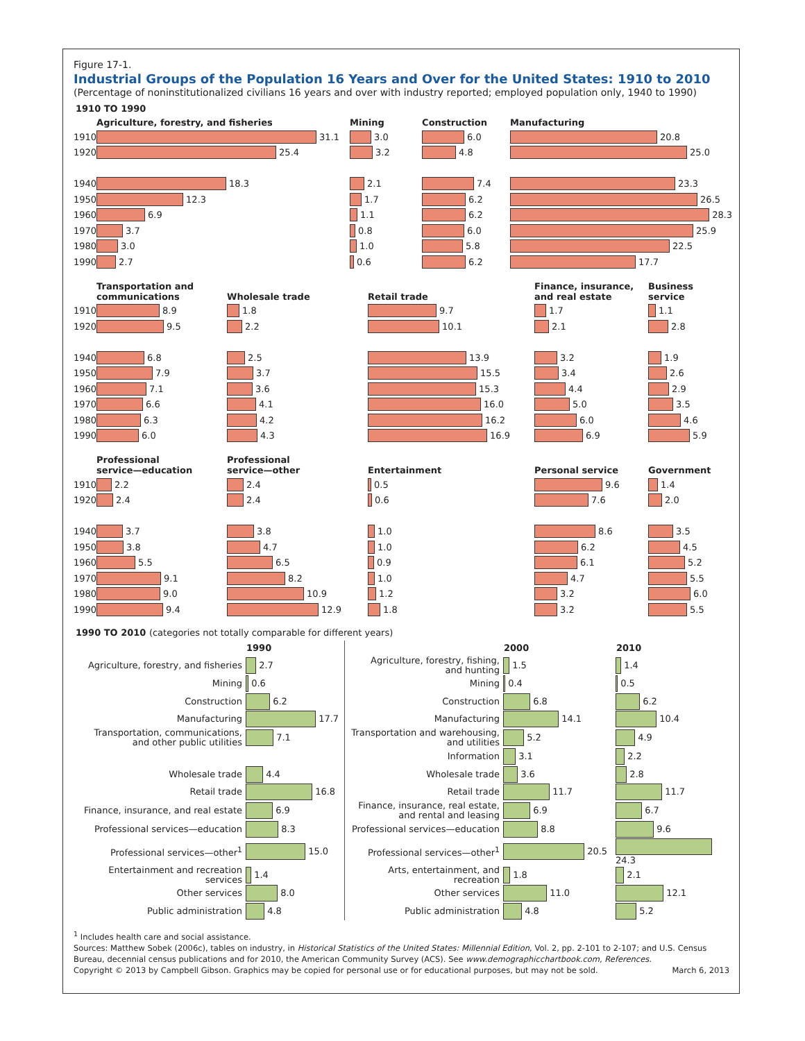Figure 17-1.
Industrial Groups of the Population 16 Years and Over for the United States: 1910 to 2010
(Percentage of noninstitutionalized civilians 16 years and over with industry reported; employed population only, 1940 to 1990)
1910 TO 1990
1910
1920
1940
1950
1960
1970
1980
1990
Agriculture, forestry, and fisheries
31.1
25.4
18.3
12.3
6.9
3.7
3.0
2.7
Mining
3.0
3.2
2.1
1.7
1.1
0.8
1.0
0.6
Construction
6.0
4.8
7.4
6.2
6.2
6.0
5.8
6.2
Manufacturing
20.8
25.0
23.3
26.5
28.3
25.9
22.5
17.7
1910
1920
1940
1950
1960
1970
1980
1990
Transportation and
communications
8.9
9.5
6.8
7.9
7.1
6.6
6.3
6.0
Wholesale trade
1.8
2.2
2.5
3.7
3.6
4.1
4.2
4.3
Retail trade
9.7
10.1
13.9
15.5
15.3
16.0
16.2
16.9
Finance, insurance,
and real estate
1.7
2.1
3.2
3.4
4.4
5.0
6.0
6.9
Business service
1.1
2.8
1.9
2.6
2.9
3.5
4.6
5.9
1910
1920
1940
1950
1960
1970
1980
1990
Professional
service—education
2.2
2.4
3.7
3.8
5.5
9.1
9.0
9.4
Professional
service—other
2.4
2.4
3.8
4.7
6.5
8.2
10.9
12.9
Entertainment
0.5
0.6
1.0
1.0
0.9
1.0
1.2
1.8
Personal service
9.6
7.6
8.6
6.2
6.1
4.7
3.2
3.2
Government
1.4
2.0
3.5
4.5
5.2
5.5
6.0
5.5
1990 TO 2010 (categories not totally comparable for different years)
| | 1990 | | 2000 | 2010 |
| --- | --- | --- | --- | --- |
| Agriculture, forestry, and fisheries | 2.7 | Agriculture, forestry, fishing, and hunting | 1.5 | 1.4 |
| Mining | 0.6 | Mining | 0.4 | 0.5 |
| Construction | 6.2 | Construction | 6.8 | 6.2 |
| Manufacturing | 17.7 | Manufacturing | 14.1 | 10.4 |
| Transportation, communications, and other public utilities | 7.1 | Transportation and warehousing, and utilities | 5.2 | 4.9 |
| | | Information | 3.1 | 2.2 |
| Wholesale trade | 4.4 | Wholesale trade | 3.6 | 2.8 |
| Retail trade | 16.8 | Retail trade | 11.7 | 11.7 |
| Finance, insurance, and real estate | 6.9 | Finance, insurance, real estate, and rental and leasing | 6.9 | 6.7 |
| Professional services—education | 8.3 | Professional services—education | 8.8 | 9.6 |
| Professional services—other<sup>1</sup> | 15.0 | Professional services—other<sup>1</sup> | 20.5 | 24.3 |
| Entertainment and recreation services | 1.4 | Arts, entertainment, and recreation | 1.8 | 2.1 |
| Other services | 8.0 | Other services | 11.0 | 12.1 |
| Public administration | 4.8 | Public administration | 4.8 | 5.2 |
<sup>1</sup> Includes health care and social assistance.
Sources: Matthew Sobek (2006c), tables on industry, in Historical Statistics of the United States: Millennial Edition, Vol. 2, pp. 2-101 to 2-107; and U.S. Census Bureau, decennial census publications and for 2010, the American Community Survey (ACS). See www.demographicchartbook.com, References.
Copyright © 2013 by Campbell Gibson. Graphics may be copied for personal use or for educational purposes, but may not be sold. March 6, 2013